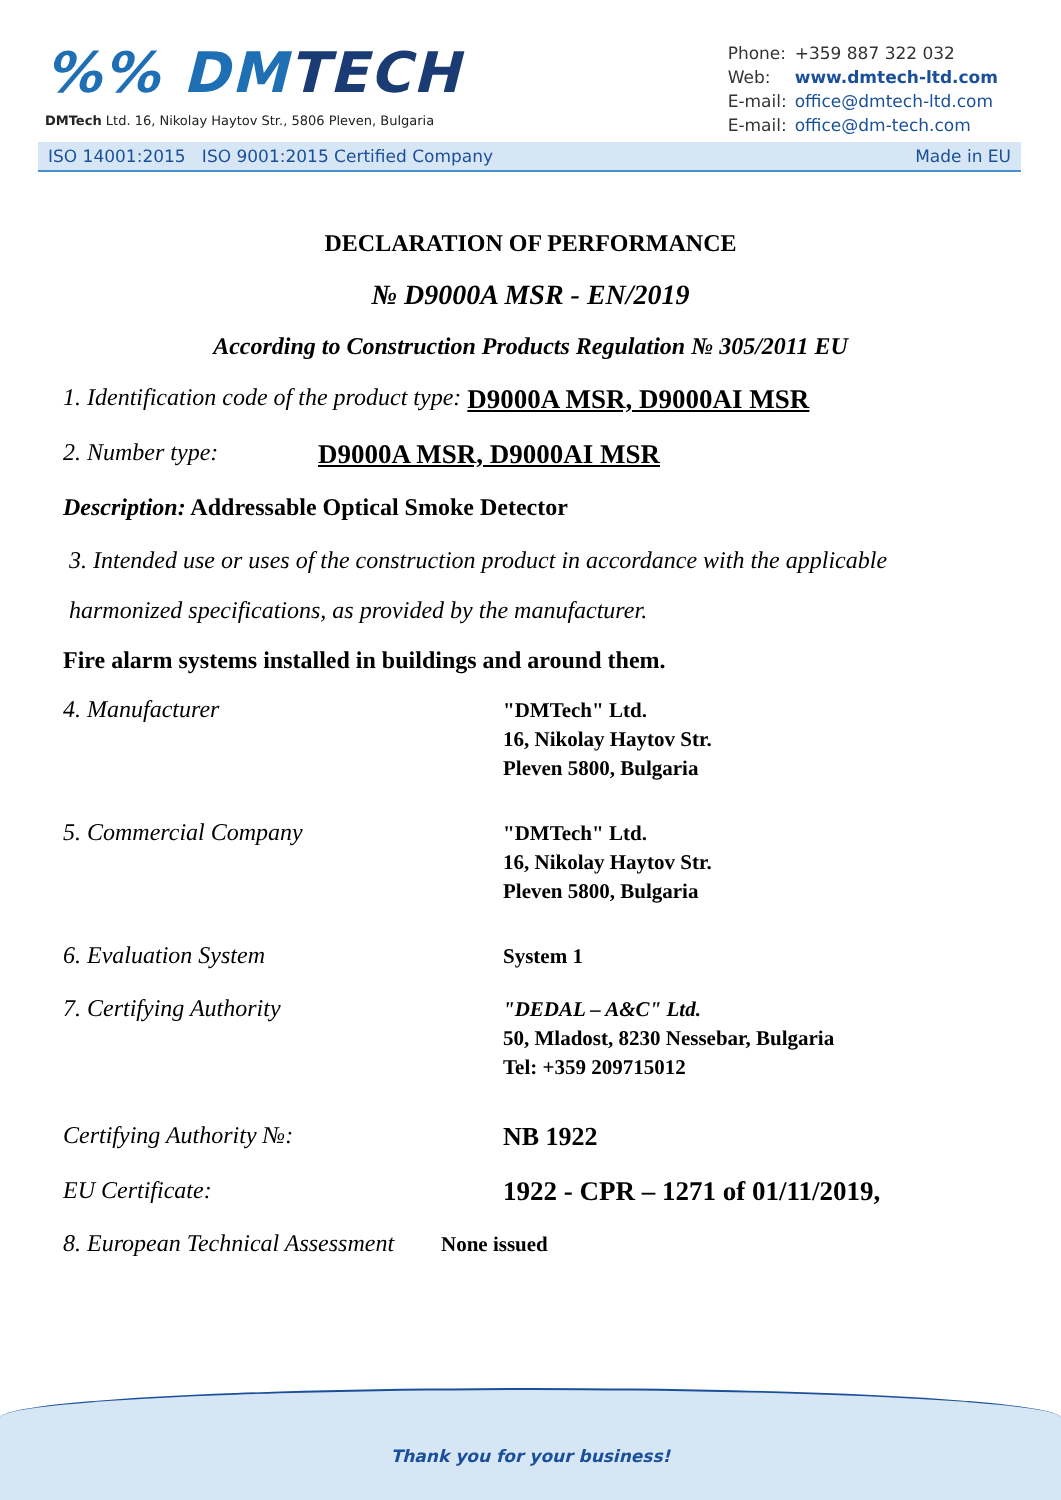%% DMTECH
DMTech Ltd. 16, Nikolay Haytov Str., 5806 Pleven, Bulgaria
| Phone: | +359 887 322 032 |
| Web: | www.dmtech-ltd.com |
| E-mail: | office@dmtech-ltd.com |
| E-mail: | office@dm-tech.com |
ISO 14001:2015 ISO 9001:2015 Certified Company Made in EU
DECLARATION OF PERFORMANCE
№ D9000A MSR - EN/2019
According to Construction Products Regulation № 305/2011 EU
1. Identification code of the product type: D9000A MSR, D9000AI MSR
2. Number type: D9000A MSR, D9000AI MSR
Description: Addressable Optical Smoke Detector
3. Intended use or uses of the construction product in accordance with the applicable harmonized specifications, as provided by the manufacturer.
Fire alarm systems installed in buildings and around them.
4. Manufacturer
"DMTech" Ltd.
16, Nikolay Haytov Str.
Pleven 5800, Bulgaria
5. Commercial Company
"DMTech" Ltd.
16, Nikolay Haytov Str.
Pleven 5800, Bulgaria
6. Evaluation System
System 1
7. Certifying Authority
"DEDAL – A&C" Ltd.
50, Mladost, 8230 Nessebar, Bulgaria
Tel: +359 209715012
Certifying Authority №:
NB 1922
EU Certificate:
1922 - CPR – 1271 of 01/11/2019,
8. European Technical Assessment
None issued
Thank you for your business!